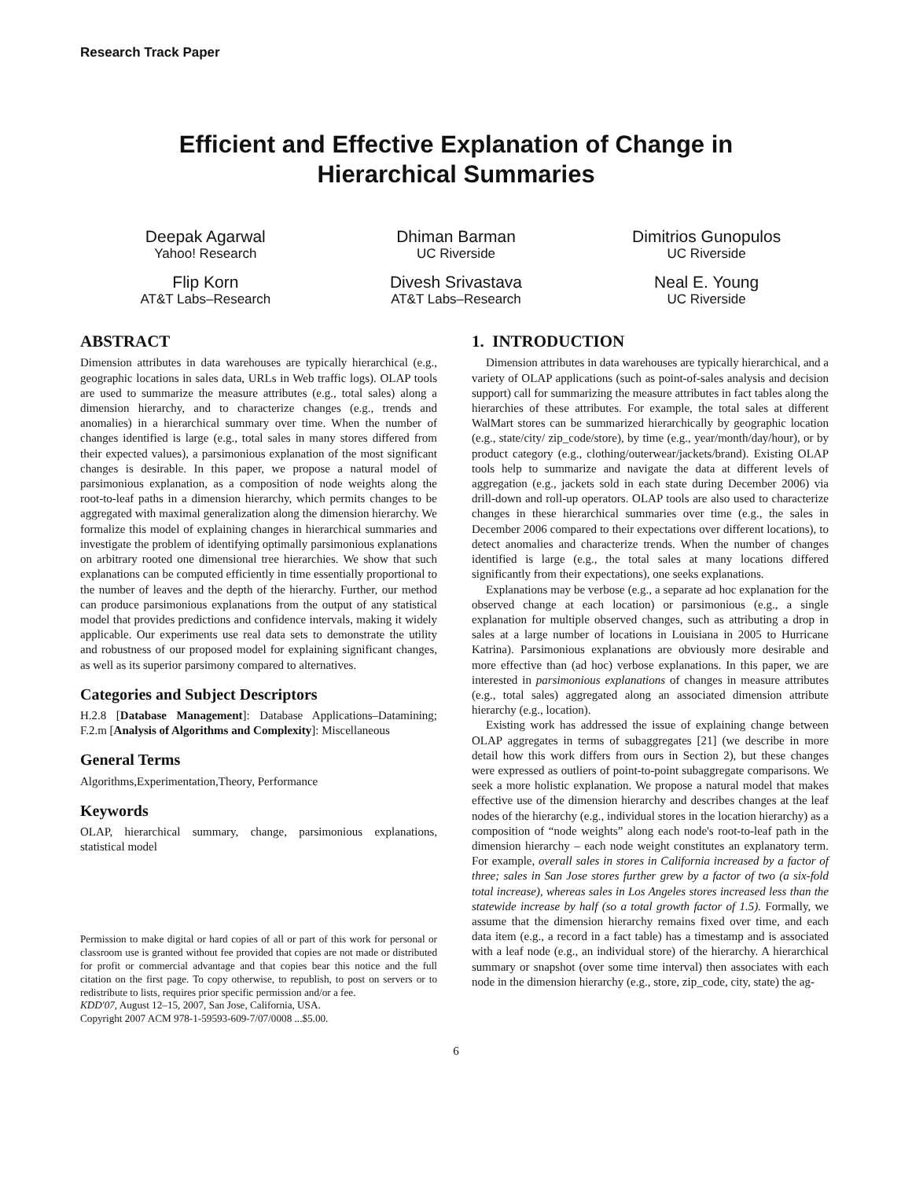Research Track Paper
Efficient and Effective Explanation of Change in
Hierarchical Summaries
Deepak Agarwal
Yahoo! Research
Dhiman Barman
UC Riverside
Dimitrios Gunopulos
UC Riverside
Flip Korn
AT&T Labs–Research
Divesh Srivastava
AT&T Labs–Research
Neal E. Young
UC Riverside
ABSTRACT
Dimension attributes in data warehouses are typically hierarchical (e.g., geographic locations in sales data, URLs in Web traffic logs). OLAP tools are used to summarize the measure attributes (e.g., total sales) along a dimension hierarchy, and to characterize changes (e.g., trends and anomalies) in a hierarchical summary over time. When the number of changes identified is large (e.g., total sales in many stores differed from their expected values), a parsimonious explanation of the most significant changes is desirable. In this paper, we propose a natural model of parsimonious explanation, as a composition of node weights along the root-to-leaf paths in a dimension hierarchy, which permits changes to be aggregated with maximal generalization along the dimension hierarchy. We formalize this model of explaining changes in hierarchical summaries and investigate the problem of identifying optimally parsimonious explanations on arbitrary rooted one dimensional tree hierarchies. We show that such explanations can be computed efficiently in time essentially proportional to the number of leaves and the depth of the hierarchy. Further, our method can produce parsimonious explanations from the output of any statistical model that provides predictions and confidence intervals, making it widely applicable. Our experiments use real data sets to demonstrate the utility and robustness of our proposed model for explaining significant changes, as well as its superior parsimony compared to alternatives.
Categories and Subject Descriptors
H.2.8 [Database Management]: Database Applications–Datamining; F.2.m [Analysis of Algorithms and Complexity]: Miscellaneous
General Terms
Algorithms,Experimentation,Theory, Performance
Keywords
OLAP, hierarchical summary, change, parsimonious explanations, statistical model
Permission to make digital or hard copies of all or part of this work for personal or classroom use is granted without fee provided that copies are not made or distributed for profit or commercial advantage and that copies bear this notice and the full citation on the first page. To copy otherwise, to republish, to post on servers or to redistribute to lists, requires prior specific permission and/or a fee.
KDD'07, August 12–15, 2007, San Jose, California, USA.
Copyright 2007 ACM 978-1-59593-609-7/07/0008 ...$5.00.
1. INTRODUCTION
Dimension attributes in data warehouses are typically hierarchical, and a variety of OLAP applications (such as point-of-sales analysis and decision support) call for summarizing the measure attributes in fact tables along the hierarchies of these attributes. For example, the total sales at different WalMart stores can be summarized hierarchically by geographic location (e.g., state/city/ zip_code/store), by time (e.g., year/month/day/hour), or by product category (e.g., clothing/outerwear/jackets/brand). Existing OLAP tools help to summarize and navigate the data at different levels of aggregation (e.g., jackets sold in each state during December 2006) via drill-down and roll-up operators. OLAP tools are also used to characterize changes in these hierarchical summaries over time (e.g., the sales in December 2006 compared to their expectations over different locations), to detect anomalies and characterize trends. When the number of changes identified is large (e.g., the total sales at many locations differed significantly from their expectations), one seeks explanations.
Explanations may be verbose (e.g., a separate ad hoc explanation for the observed change at each location) or parsimonious (e.g., a single explanation for multiple observed changes, such as attributing a drop in sales at a large number of locations in Louisiana in 2005 to Hurricane Katrina). Parsimonious explanations are obviously more desirable and more effective than (ad hoc) verbose explanations. In this paper, we are interested in parsimonious explanations of changes in measure attributes (e.g., total sales) aggregated along an associated dimension attribute hierarchy (e.g., location).
Existing work has addressed the issue of explaining change between OLAP aggregates in terms of subaggregates [21] (we describe in more detail how this work differs from ours in Section 2), but these changes were expressed as outliers of point-to-point subaggregate comparisons. We seek a more holistic explanation. We propose a natural model that makes effective use of the dimension hierarchy and describes changes at the leaf nodes of the hierarchy (e.g., individual stores in the location hierarchy) as a composition of “node weights” along each node's root-to-leaf path in the dimension hierarchy – each node weight constitutes an explanatory term. For example, overall sales in stores in California increased by a factor of three; sales in San Jose stores further grew by a factor of two (a six-fold total increase), whereas sales in Los Angeles stores increased less than the statewide increase by half (so a total growth factor of 1.5). Formally, we assume that the dimension hierarchy remains fixed over time, and each data item (e.g., a record in a fact table) has a timestamp and is associated with a leaf node (e.g., an individual store) of the hierarchy. A hierarchical summary or snapshot (over some time interval) then associates with each node in the dimension hierarchy (e.g., store, zip_code, city, state) the ag-
6